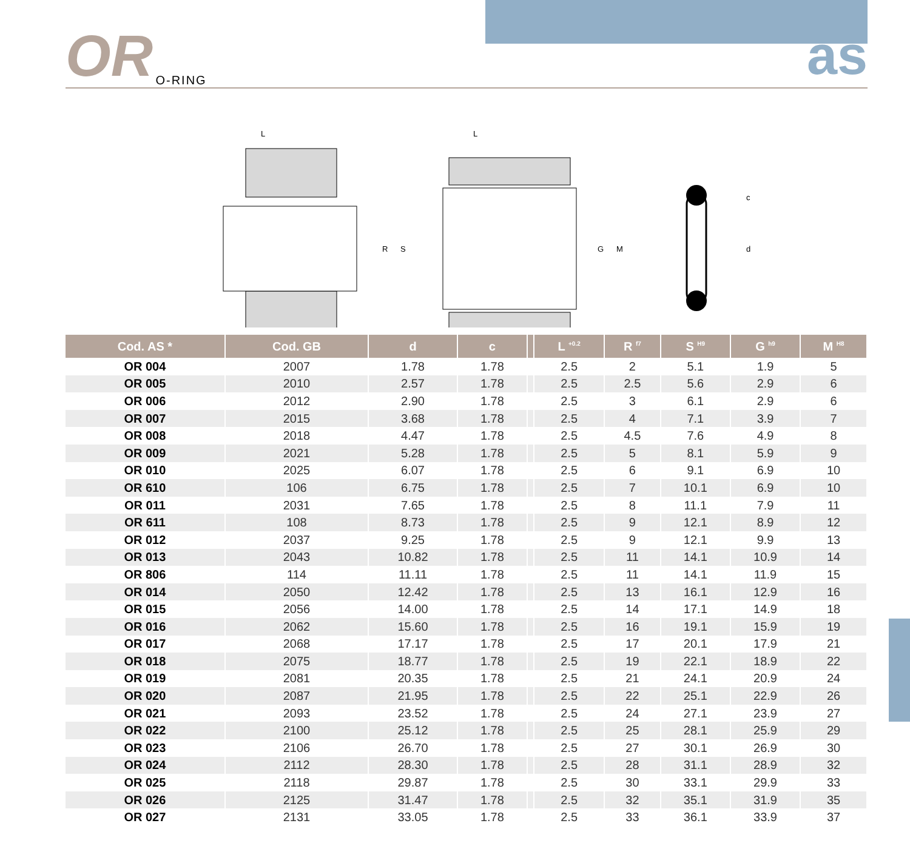OR O-RING as
L
R
S
L
G
M
c
d
| Cod. AS * | Cod. GB | d | c | | L <sup>+0.2</sup> | R <sup>f7</sup> | S <sup>H9</sup> | G <sup>h9</sup> | M <sup>H8</sup> |
| --- | --- | --- | --- | --- | --- | --- | --- | --- | --- |
| OR 004 | 2007 | 1.78 | 1.78 | | 2.5 | 2 | 5.1 | 1.9 | 5 |
| OR 005 | 2010 | 2.57 | 1.78 | | 2.5 | 2.5 | 5.6 | 2.9 | 6 |
| OR 006 | 2012 | 2.90 | 1.78 | | 2.5 | 3 | 6.1 | 2.9 | 6 |
| OR 007 | 2015 | 3.68 | 1.78 | | 2.5 | 4 | 7.1 | 3.9 | 7 |
| OR 008 | 2018 | 4.47 | 1.78 | | 2.5 | 4.5 | 7.6 | 4.9 | 8 |
| OR 009 | 2021 | 5.28 | 1.78 | | 2.5 | 5 | 8.1 | 5.9 | 9 |
| OR 010 | 2025 | 6.07 | 1.78 | | 2.5 | 6 | 9.1 | 6.9 | 10 |
| OR 610 | 106 | 6.75 | 1.78 | | 2.5 | 7 | 10.1 | 6.9 | 10 |
| OR 011 | 2031 | 7.65 | 1.78 | | 2.5 | 8 | 11.1 | 7.9 | 11 |
| OR 611 | 108 | 8.73 | 1.78 | | 2.5 | 9 | 12.1 | 8.9 | 12 |
| OR 012 | 2037 | 9.25 | 1.78 | | 2.5 | 9 | 12.1 | 9.9 | 13 |
| OR 013 | 2043 | 10.82 | 1.78 | | 2.5 | 11 | 14.1 | 10.9 | 14 |
| OR 806 | 114 | 11.11 | 1.78 | | 2.5 | 11 | 14.1 | 11.9 | 15 |
| OR 014 | 2050 | 12.42 | 1.78 | | 2.5 | 13 | 16.1 | 12.9 | 16 |
| OR 015 | 2056 | 14.00 | 1.78 | | 2.5 | 14 | 17.1 | 14.9 | 18 |
| OR 016 | 2062 | 15.60 | 1.78 | | 2.5 | 16 | 19.1 | 15.9 | 19 |
| OR 017 | 2068 | 17.17 | 1.78 | | 2.5 | 17 | 20.1 | 17.9 | 21 |
| OR 018 | 2075 | 18.77 | 1.78 | | 2.5 | 19 | 22.1 | 18.9 | 22 |
| OR 019 | 2081 | 20.35 | 1.78 | | 2.5 | 21 | 24.1 | 20.9 | 24 |
| OR 020 | 2087 | 21.95 | 1.78 | | 2.5 | 22 | 25.1 | 22.9 | 26 |
| OR 021 | 2093 | 23.52 | 1.78 | | 2.5 | 24 | 27.1 | 23.9 | 27 |
| OR 022 | 2100 | 25.12 | 1.78 | | 2.5 | 25 | 28.1 | 25.9 | 29 |
| OR 023 | 2106 | 26.70 | 1.78 | | 2.5 | 27 | 30.1 | 26.9 | 30 |
| OR 024 | 2112 | 28.30 | 1.78 | | 2.5 | 28 | 31.1 | 28.9 | 32 |
| OR 025 | 2118 | 29.87 | 1.78 | | 2.5 | 30 | 33.1 | 29.9 | 33 |
| OR 026 | 2125 | 31.47 | 1.78 | | 2.5 | 32 | 35.1 | 31.9 | 35 |
| OR 027 | 2131 | 33.05 | 1.78 | | 2.5 | 33 | 36.1 | 33.9 | 37 |